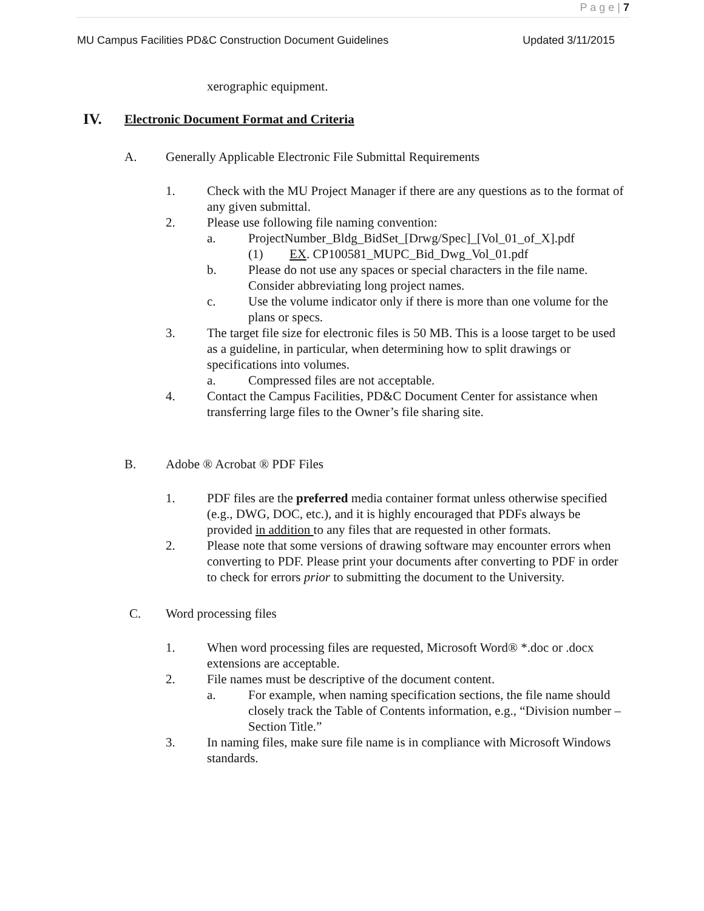P a g e | 7
MU Campus Facilities PD&C Construction Document Guidelines Updated 3/11/2015
xerographic equipment.
IV. Electronic Document Format and Criteria
A. Generally Applicable Electronic File Submittal Requirements
1. Check with the MU Project Manager if there are any questions as to the format of any given submittal.
2. Please use following file naming convention:
a. ProjectNumber_Bldg_BidSet_[Drwg/Spec]_[Vol_01_of_X].pdf
(1) EX. CP100581_MUPC_Bid_Dwg_Vol_01.pdf
b. Please do not use any spaces or special characters in the file name. Consider abbreviating long project names.
c. Use the volume indicator only if there is more than one volume for the plans or specs.
3. The target file size for electronic files is 50 MB. This is a loose target to be used as a guideline, in particular, when determining how to split drawings or specifications into volumes.
a. Compressed files are not acceptable.
4. Contact the Campus Facilities, PD&C Document Center for assistance when transferring large files to the Owner’s file sharing site.
B. Adobe ® Acrobat ® PDF Files
1. PDF files are the preferred media container format unless otherwise specified (e.g., DWG, DOC, etc.), and it is highly encouraged that PDFs always be provided in addition to any files that are requested in other formats.
2. Please note that some versions of drawing software may encounter errors when converting to PDF. Please print your documents after converting to PDF in order to check for errors prior to submitting the document to the University.
C. Word processing files
1. When word processing files are requested, Microsoft Word® *.doc or .docx extensions are acceptable.
2. File names must be descriptive of the document content.
a. For example, when naming specification sections, the file name should closely track the Table of Contents information, e.g., “Division number – Section Title.”
3. In naming files, make sure file name is in compliance with Microsoft Windows standards.